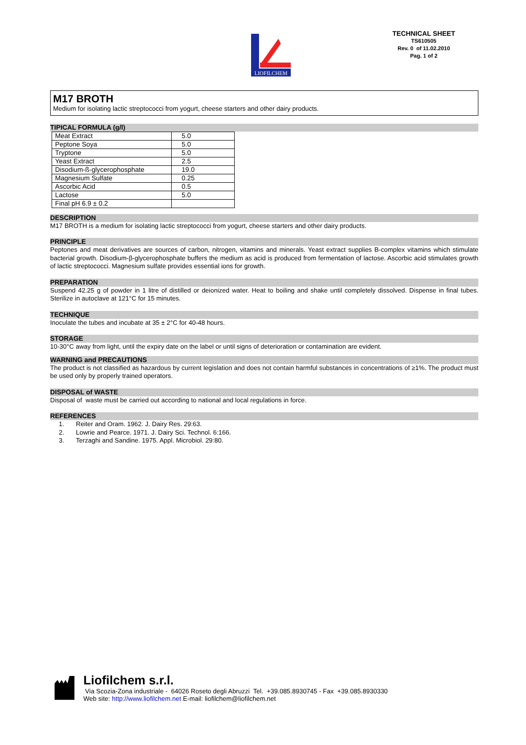LIOFILCHEM
TECHNICAL SHEET
TS610505
Rev. 0 of 11.02.2010
Pag. 1 of 2
M17 BROTH
Medium for isolating lactic streptococci from yogurt, cheese starters and other dairy products.
TIPICAL FORMULA (g/l)
| Meat Extract | 5.0 |
| Peptone Soya | 5.0 |
| Tryptone | 5.0 |
| Yeast Extract | 2.5 |
| Disodium-ß-glycerophosphate | 19.0 |
| Magnesium Sulfate | 0.25 |
| Ascorbic Acid | 0.5 |
| Lactose | 5.0 |
| Final pH 6.9 ± 0.2 | |
DESCRIPTION
M17 BROTH is a medium for isolating lactic streptococci from yogurt, cheese starters and other dairy products.
PRINCIPLE
Peptones and meat derivatives are sources of carbon, nitrogen, vitamins and minerals. Yeast extract supplies B-complex vitamins which stimulate bacterial growth. Disodium-β-glycerophosphate buffers the medium as acid is produced from fermentation of lactose. Ascorbic acid stimulates growth of lactic streptococci. Magnesium sulfate provides essential ions for growth.
PREPARATION
Suspend 42.25 g of powder in 1 litre of distilled or deionized water. Heat to boiling and shake until completely dissolved. Dispense in final tubes. Sterilize in autoclave at 121°C for 15 minutes.
TECHNIQUE
Inoculate the tubes and incubate at 35 ± 2°C for 40-48 hours.
STORAGE
10-30°C away from light, until the expiry date on the label or until signs of deterioration or contamination are evident.
WARNING and PRECAUTIONS
The product is not classified as hazardous by current legislation and does not contain harmful substances in concentrations of ≥1%. The product must be used only by properly trained operators.
DISPOSAL of WASTE
Disposal of waste must be carried out according to national and local regulations in force.
REFERENCES
1. Reiter and Oram. 1962. J. Dairy Res. 29:63.
2. Lowrie and Pearce. 1971. J. Dairy Sci. Technol. 6:166.
3. Terzaghi and Sandine. 1975. Appl. Microbiol. 29:80.
Liofilchem s.r.l.
Via Scozia-Zona industriale - 64026 Roseto degli Abruzzi Tel. +39.085.8930745 - Fax +39.085.8930330
Web site: http://www.liofilchem.net E-mail: liofilchem@liofilchem.net